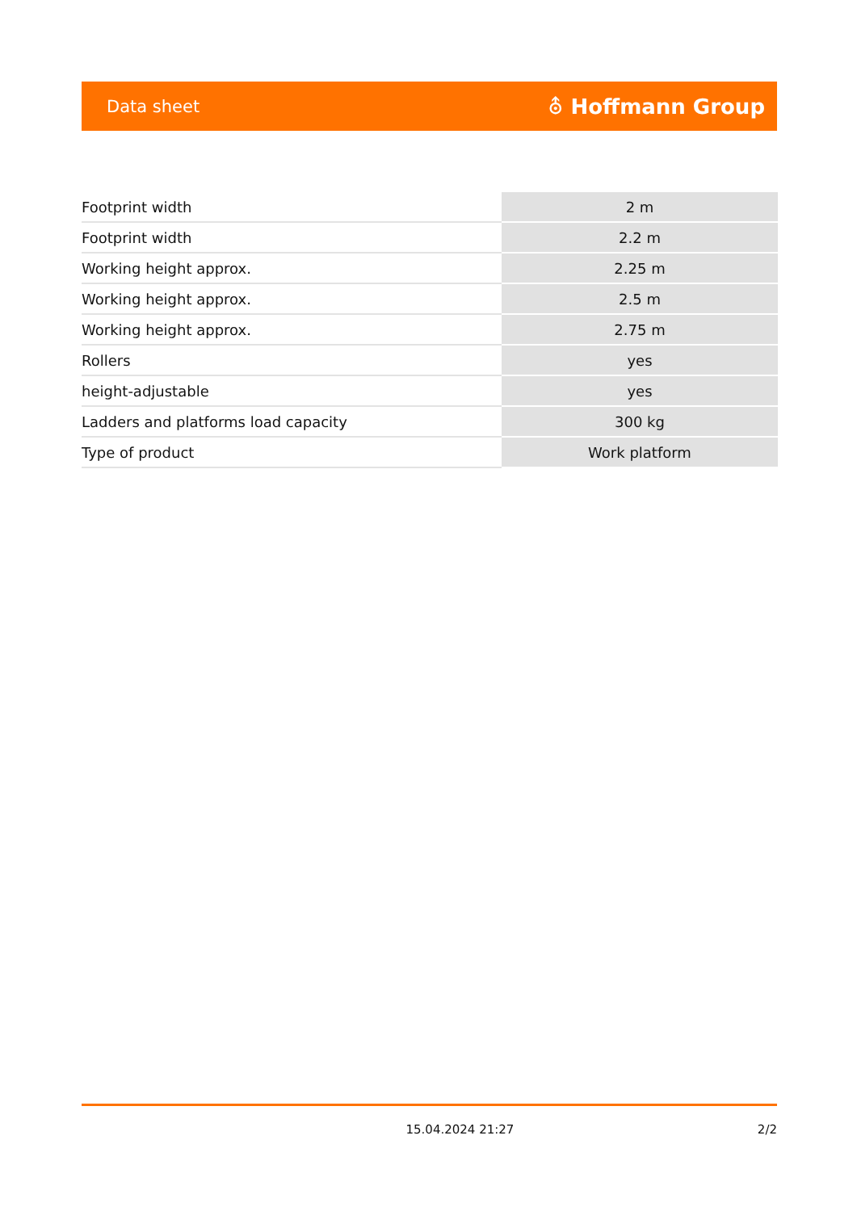Data sheet ⛢ Hoffmann Group
| Footprint width | 2 m |
| Footprint width | 2.2 m |
| Working height approx. | 2.25 m |
| Working height approx. | 2.5 m |
| Working height approx. | 2.75 m |
| Rollers | yes |
| height-adjustable | yes |
| Ladders and platforms load capacity | 300 kg |
| Type of product | Work platform |
15.04.2024 21:27 2/2